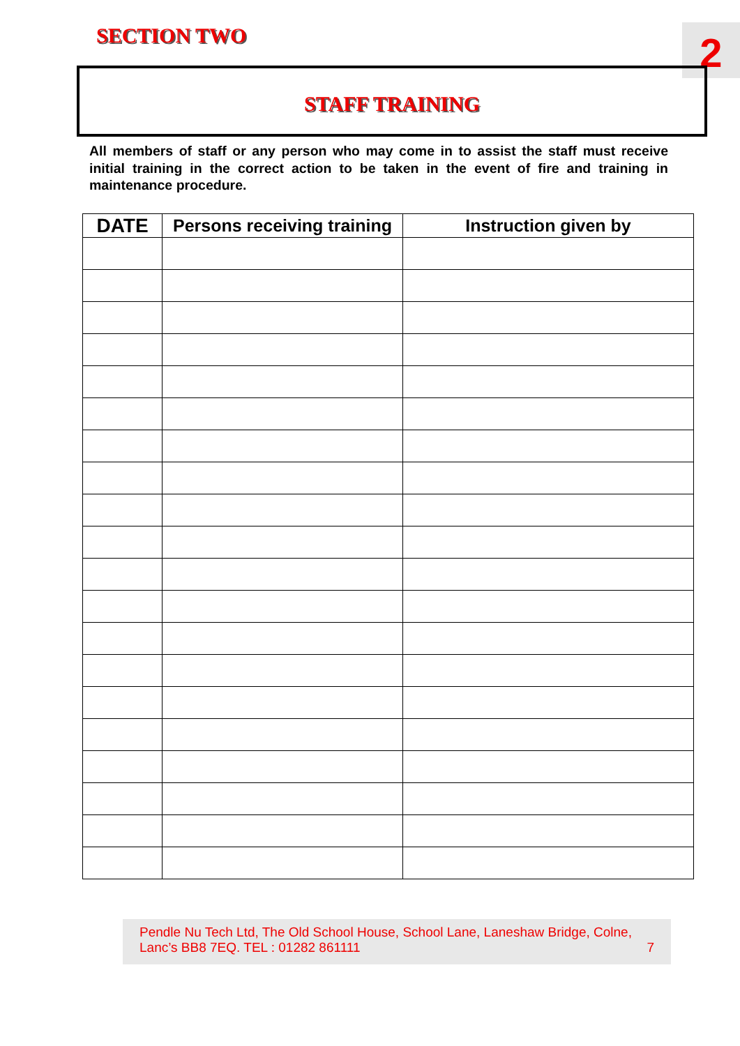SECTION TWO 2
STAFF TRAINING
All members of staff or any person who may come in to assist the staff must receive initial training in the correct action to be taken in the event of fire and training in maintenance procedure.
| DATE | Persons receiving training | Instruction given by |
| --- | --- | --- |
Pendle Nu Tech Ltd, The Old School House, School Lane, Laneshaw Bridge, Colne, Lanc’s BB8 7EQ. TEL : 01282 861111 7